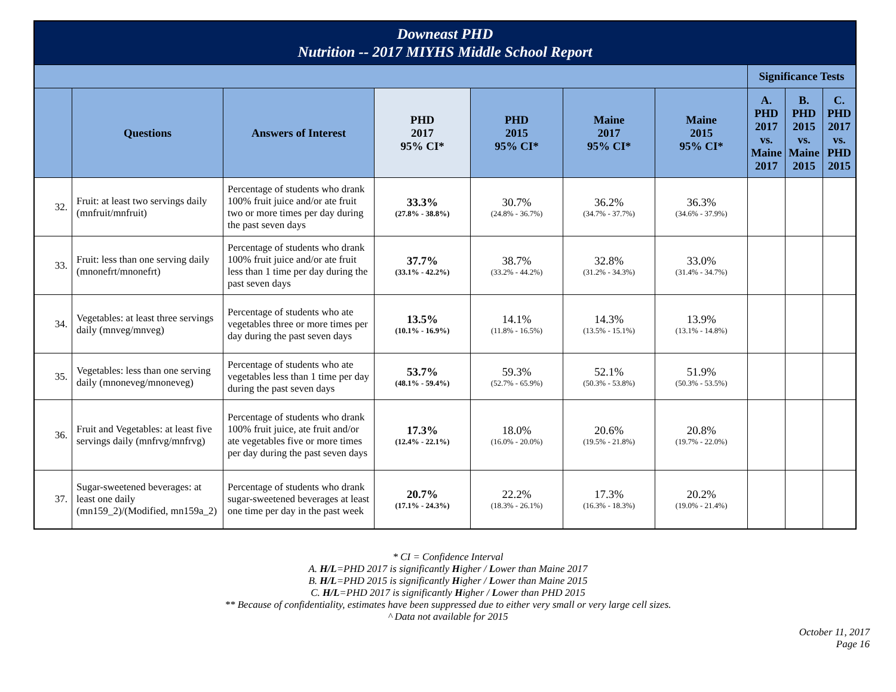| Downeast PHD Nutrition -- 2017 MIYHS Middle School Report | | | | | | | | | |
| --- | --- | --- | --- | --- | --- | --- | --- | --- | --- |
| | | | | | | | Significance Tests | | |
| | Questions | Answers of Interest | PHD 2017 95% CI* | PHD 2015 95% CI* | Maine 2017 95% CI* | Maine 2015 95% CI* | A. PHD 2017 vs. Maine 2017 | B. PHD 2015 vs. Maine 2015 | C. PHD 2017 vs. PHD 2015 |
| 32. | Fruit: at least two servings daily (mnfruit/mnfruit) | Percentage of students who drank 100% fruit juice and/or ate fruit two or more times per day during the past seven days | 33.3% (27.8% - 38.8%) | 30.7% (24.8% - 36.7%) | 36.2% (34.7% - 37.7%) | 36.3% (34.6% - 37.9%) | | | |
| 33. | Fruit: less than one serving daily (mnonefrt/mnonefrt) | Percentage of students who drank 100% fruit juice and/or ate fruit less than 1 time per day during the past seven days | 37.7% (33.1% - 42.2%) | 38.7% (33.2% - 44.2%) | 32.8% (31.2% - 34.3%) | 33.0% (31.4% - 34.7%) | | | |
| 34. | Vegetables: at least three servings daily (mnveg/mnveg) | Percentage of students who ate vegetables three or more times per day during the past seven days | 13.5% (10.1% - 16.9%) | 14.1% (11.8% - 16.5%) | 14.3% (13.5% - 15.1%) | 13.9% (13.1% - 14.8%) | | | |
| 35. | Vegetables: less than one serving daily (mnoneveg/mnoneveg) | Percentage of students who ate vegetables less than 1 time per day during the past seven days | 53.7% (48.1% - 59.4%) | 59.3% (52.7% - 65.9%) | 52.1% (50.3% - 53.8%) | 51.9% (50.3% - 53.5%) | | | |
| 36. | Fruit and Vegetables: at least five servings daily (mnfrvg/mnfrvg) | Percentage of students who drank 100% fruit juice, ate fruit and/or ate vegetables five or more times per day during the past seven days | 17.3% (12.4% - 22.1%) | 18.0% (16.0% - 20.0%) | 20.6% (19.5% - 21.8%) | 20.8% (19.7% - 22.0%) | | | |
| 37. | Sugar-sweetened beverages: at least one daily (mn159_2)/(Modified, mn159a_2) | Percentage of students who drank sugar-sweetened beverages at least one time per day in the past week | 20.7% (17.1% - 24.3%) | 22.2% (18.3% - 26.1%) | 17.3% (16.3% - 18.3%) | 20.2% (19.0% - 21.4%) | | | |
* CI = Confidence Interval
A. H/L=PHD 2017 is significantly Higher / Lower than Maine 2017
B. H/L=PHD 2015 is significantly Higher / Lower than Maine 2015
C. H/L=PHD 2017 is significantly Higher / Lower than PHD 2015
** Because of confidentiality, estimates have been suppressed due to either very small or very large cell sizes.
^ Data not available for 2015
October 11, 2017
Page 16